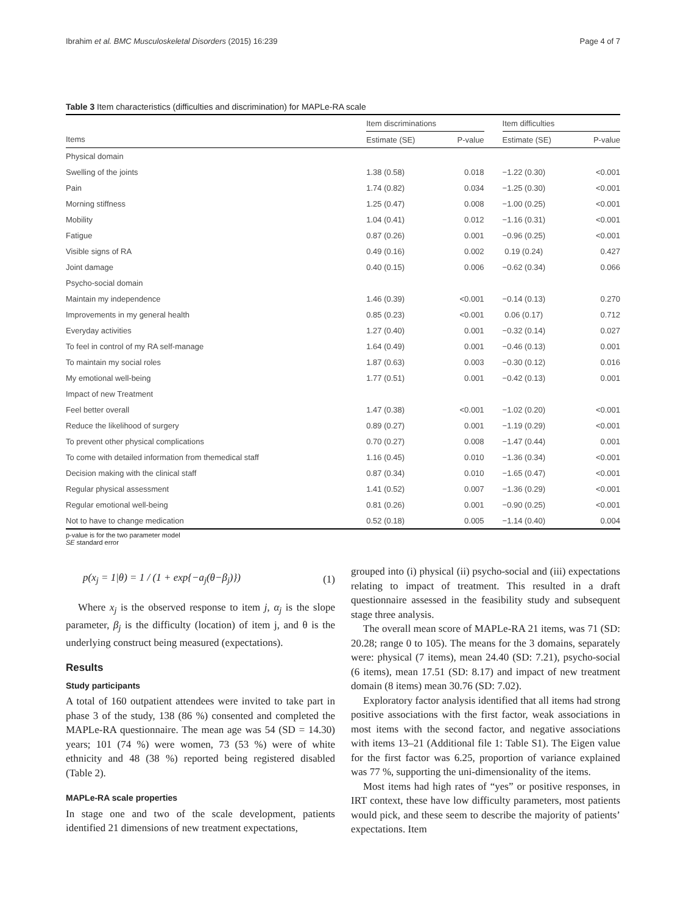Ibrahim et al. BMC Musculoskeletal Disorders (2015) 16:239 Page 4 of 7
Table 3 Item characteristics (difficulties and discrimination) for MAPLe-RA scale
| | Item discriminations | | | Item difficulties | |
| --- | --- | --- | --- | --- | --- |
| Items | Estimate (SE) | P-value | | Estimate (SE) | P-value |
| Physical domain | | | | | |
| Swelling of the joints | 1.38 (0.58) | 0.018 | | −1.22 (0.30) | <0.001 |
| Pain | 1.74 (0.82) | 0.034 | | −1.25 (0.30) | <0.001 |
| Morning stiffness | 1.25 (0.47) | 0.008 | | −1.00 (0.25) | <0.001 |
| Mobility | 1.04 (0.41) | 0.012 | | −1.16 (0.31) | <0.001 |
| Fatigue | 0.87 (0.26) | 0.001 | | −0.96 (0.25) | <0.001 |
| Visible signs of RA | 0.49 (0.16) | 0.002 | | 0.19 (0.24) | 0.427 |
| Joint damage | 0.40 (0.15) | 0.006 | | −0.62 (0.34) | 0.066 |
| Psycho-social domain | | | | | |
| Maintain my independence | 1.46 (0.39) | <0.001 | | −0.14 (0.13) | 0.270 |
| Improvements in my general health | 0.85 (0.23) | <0.001 | | 0.06 (0.17) | 0.712 |
| Everyday activities | 1.27 (0.40) | 0.001 | | −0.32 (0.14) | 0.027 |
| To feel in control of my RA self-manage | 1.64 (0.49) | 0.001 | | −0.46 (0.13) | 0.001 |
| To maintain my social roles | 1.87 (0.63) | 0.003 | | −0.30 (0.12) | 0.016 |
| My emotional well-being | 1.77 (0.51) | 0.001 | | −0.42 (0.13) | 0.001 |
| Impact of new Treatment | | | | | |
| Feel better overall | 1.47 (0.38) | <0.001 | | −1.02 (0.20) | <0.001 |
| Reduce the likelihood of surgery | 0.89 (0.27) | 0.001 | | −1.19 (0.29) | <0.001 |
| To prevent other physical complications | 0.70 (0.27) | 0.008 | | −1.47 (0.44) | 0.001 |
| To come with detailed information from themedical staff | 1.16 (0.45) | 0.010 | | −1.36 (0.34) | <0.001 |
| Decision making with the clinical staff | 0.87 (0.34) | 0.010 | | −1.65 (0.47) | <0.001 |
| Regular physical assessment | 1.41 (0.52) | 0.007 | | −1.36 (0.29) | <0.001 |
| Regular emotional well-being | 0.81 (0.26) | 0.001 | | −0.90 (0.25) | <0.001 |
| Not to have to change medication | 0.52 (0.18) | 0.005 | | −1.14 (0.40) | 0.004 |
p-value is for the two parameter model
SE standard error
p(x<sub>j</sub> = 1|θ) = 1 / (1 + exp{−a<sub>j</sub>(θ−β<sub>j</sub>)}) (1)
Where x<sub>j</sub> is the observed response to item j, α<sub>j</sub> is the slope parameter, β<sub>j</sub> is the difficulty (location) of item j, and θ is the underlying construct being measured (expectations).
Results
Study participants
A total of 160 outpatient attendees were invited to take part in phase 3 of the study, 138 (86 %) consented and completed the MAPLe-RA questionnaire. The mean age was 54 (SD = 14.30) years; 101 (74 %) were women, 73 (53 %) were of white ethnicity and 48 (38 %) reported being registered disabled (Table 2).
MAPLe-RA scale properties
In stage one and two of the scale development, patients identified 21 dimensions of new treatment expectations,
grouped into (i) physical (ii) psycho-social and (iii) expectations relating to impact of treatment. This resulted in a draft questionnaire assessed in the feasibility study and subsequent stage three analysis.
The overall mean score of MAPLe-RA 21 items, was 71 (SD: 20.28; range 0 to 105). The means for the 3 domains, separately were: physical (7 items), mean 24.40 (SD: 7.21), psycho-social (6 items), mean 17.51 (SD: 8.17) and impact of new treatment domain (8 items) mean 30.76 (SD: 7.02).
Exploratory factor analysis identified that all items had strong positive associations with the first factor, weak associations in most items with the second factor, and negative associations with items 13–21 (Additional file 1: Table S1). The Eigen value for the first factor was 6.25, proportion of variance explained was 77 %, supporting the uni-dimensionality of the items.
Most items had high rates of “yes” or positive responses, in IRT context, these have low difficulty parameters, most patients would pick, and these seem to describe the majority of patients’ expectations. Item